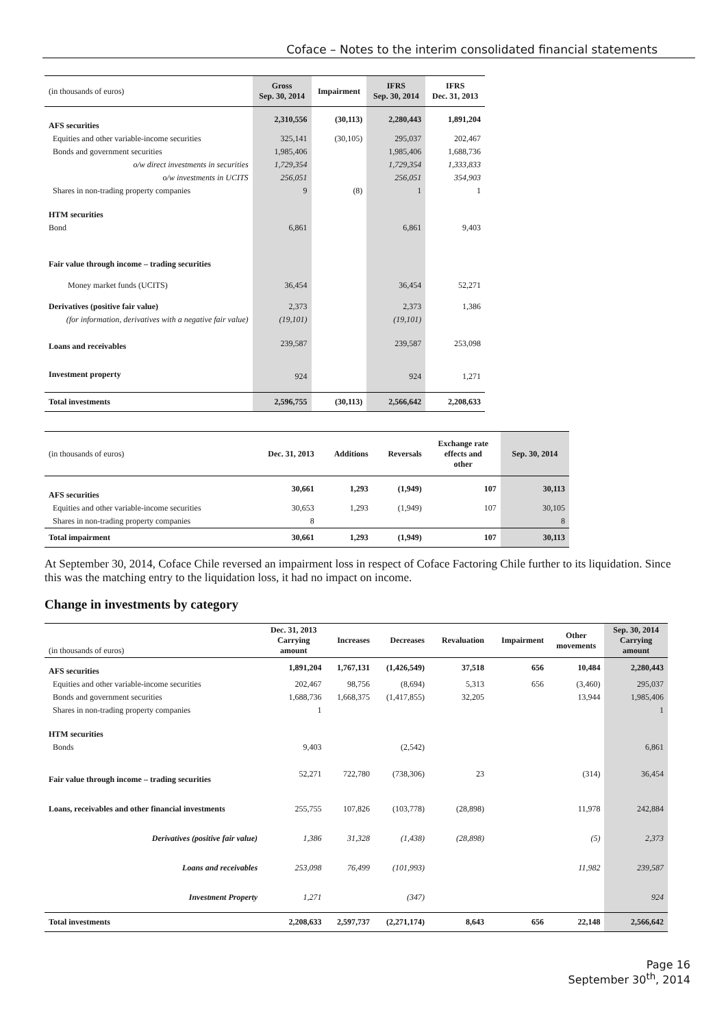Coface – Notes to the interim consolidated financial statements
| (in thousands of euros) | Gross Sep. 30, 2014 | Impairment | IFRS Sep. 30, 2014 | IFRS Dec. 31, 2013 |
| --- | --- | --- | --- | --- |
| AFS securities | 2,310,556 | (30,113) | 2,280,443 | 1,891,204 |
| Equities and other variable-income securities | 325,141 | (30,105) | 295,037 | 202,467 |
| Bonds and government securities | 1,985,406 | | 1,985,406 | 1,688,736 |
| o/w direct investments in securities | 1,729,354 | | 1,729,354 | 1,333,833 |
| o/w investments in UCITS | 256,051 | | 256,051 | 354,903 |
| Shares in non-trading property companies | 9 | (8) | 1 | 1 |
| HTM securities | | | | |
| Bond | 6,861 | | 6,861 | 9,403 |
| Fair value through income – trading securities | | | | |
| Money market funds (UCITS) | 36,454 | | 36,454 | 52,271 |
| Derivatives (positive fair value) | 2,373 | | 2,373 | 1,386 |
| (for information, derivatives with a negative fair value) | (19,101) | | (19,101) | |
| Loans and receivables | 239,587 | | 239,587 | 253,098 |
| Investment property | 924 | | 924 | 1,271 |
| Total investments | 2,596,755 | (30,113) | 2,566,642 | 2,208,633 |
| (in thousands of euros) | Dec. 31, 2013 | Additions | Reversals | Exchange rate effects and other | Sep. 30, 2014 |
| --- | --- | --- | --- | --- | --- |
| AFS securities | 30,661 | 1,293 | (1,949) | 107 | 30,113 |
| Equities and other variable-income securities | 30,653 | 1,293 | (1,949) | 107 | 30,105 |
| Shares in non-trading property companies | 8 | | | | 8 |
| Total impairment | 30,661 | 1,293 | (1,949) | 107 | 30,113 |
At September 30, 2014, Coface Chile reversed an impairment loss in respect of Coface Factoring Chile further to its liquidation. Since this was the matching entry to the liquidation loss, it had no impact on income.
Change in investments by category
| (in thousands of euros) | Dec. 31, 2013 Carrying amount | Increases | Decreases | Revaluation | Impairment | Other movements | Sep. 30, 2014 Carrying amount |
| --- | --- | --- | --- | --- | --- | --- | --- |
| AFS securities | 1,891,204 | 1,767,131 | (1,426,549) | 37,518 | 656 | 10,484 | 2,280,443 |
| Equities and other variable-income securities | 202,467 | 98,756 | (8,694) | 5,313 | 656 | (3,460) | 295,037 |
| Bonds and government securities | 1,688,736 | 1,668,375 | (1,417,855) | 32,205 | | 13,944 | 1,985,406 |
| Shares in non-trading property companies | 1 | | | | | | 1 |
| HTM securities | | | | | | | |
| Bonds | 9,403 | | (2,542) | | | | 6,861 |
| Fair value through income – trading securities | 52,271 | 722,780 | (738,306) | 23 | | (314) | 36,454 |
| Loans, receivables and other financial investments | 255,755 | 107,826 | (103,778) | (28,898) | | 11,978 | 242,884 |
| Derivatives (positive fair value) | 1,386 | 31,328 | (1,438) | (28,898) | | (5) | 2,373 |
| Loans and receivables | 253,098 | 76,499 | (101,993) | | | 11,982 | 239,587 |
| Investment Property | 1,271 | | (347) | | | | 924 |
| Total investments | 2,208,633 | 2,597,737 | (2,271,174) | 8,643 | 656 | 22,148 | 2,566,642 |
Page 16
September 30<sup>th</sup>, 2014